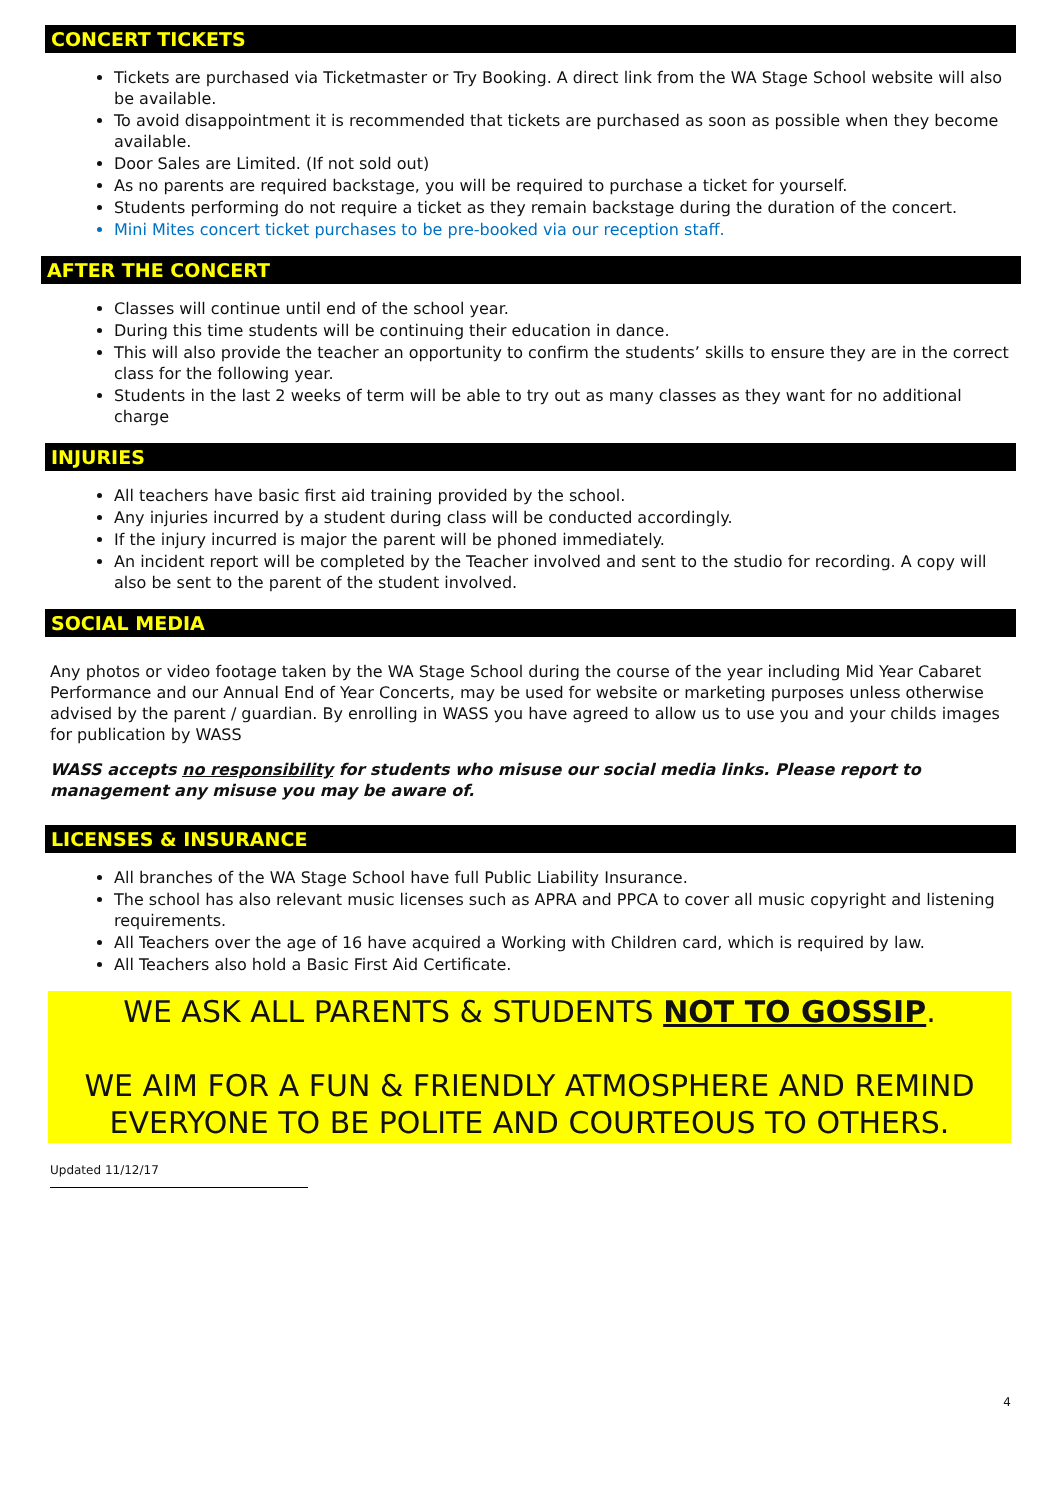CONCERT TICKETS
Tickets are purchased via Ticketmaster or Try Booking. A direct link from the WA Stage School website will also be available.
To avoid disappointment it is recommended that tickets are purchased as soon as possible when they become available.
Door Sales are Limited. (If not sold out)
As no parents are required backstage, you will be required to purchase a ticket for yourself.
Students performing do not require a ticket as they remain backstage during the duration of the concert.
Mini Mites concert ticket purchases to be pre-booked via our reception staff.
AFTER THE CONCERT
Classes will continue until end of the school year.
During this time students will be continuing their education in dance.
This will also provide the teacher an opportunity to confirm the students’ skills to ensure they are in the correct class for the following year.
Students in the last 2 weeks of term will be able to try out as many classes as they want for no additional charge
INJURIES
All teachers have basic first aid training provided by the school.
Any injuries incurred by a student during class will be conducted accordingly.
If the injury incurred is major the parent will be phoned immediately.
An incident report will be completed by the Teacher involved and sent to the studio for recording. A copy will also be sent to the parent of the student involved.
SOCIAL MEDIA
Any photos or video footage taken by the WA Stage School during the course of the year including Mid Year Cabaret Performance and our Annual End of Year Concerts, may be used for website or marketing purposes unless otherwise advised by the parent / guardian. By enrolling in WASS you have agreed to allow us to use you and your childs images for publication by WASS
WASS accepts no responsibility for students who misuse our social media links. Please report to management any misuse you may be aware of.
LICENSES & INSURANCE
All branches of the WA Stage School have full Public Liability Insurance.
The school has also relevant music licenses such as APRA and PPCA to cover all music copyright and listening requirements.
All Teachers over the age of 16 have acquired a Working with Children card, which is required by law.
All Teachers also hold a Basic First Aid Certificate.
WE ASK ALL PARENTS & STUDENTS NOT TO GOSSIP.
WE AIM FOR A FUN & FRIENDLY ATMOSPHERE AND REMIND EVERYONE TO BE POLITE AND COURTEOUS TO OTHERS.
Updated 11/12/17
4